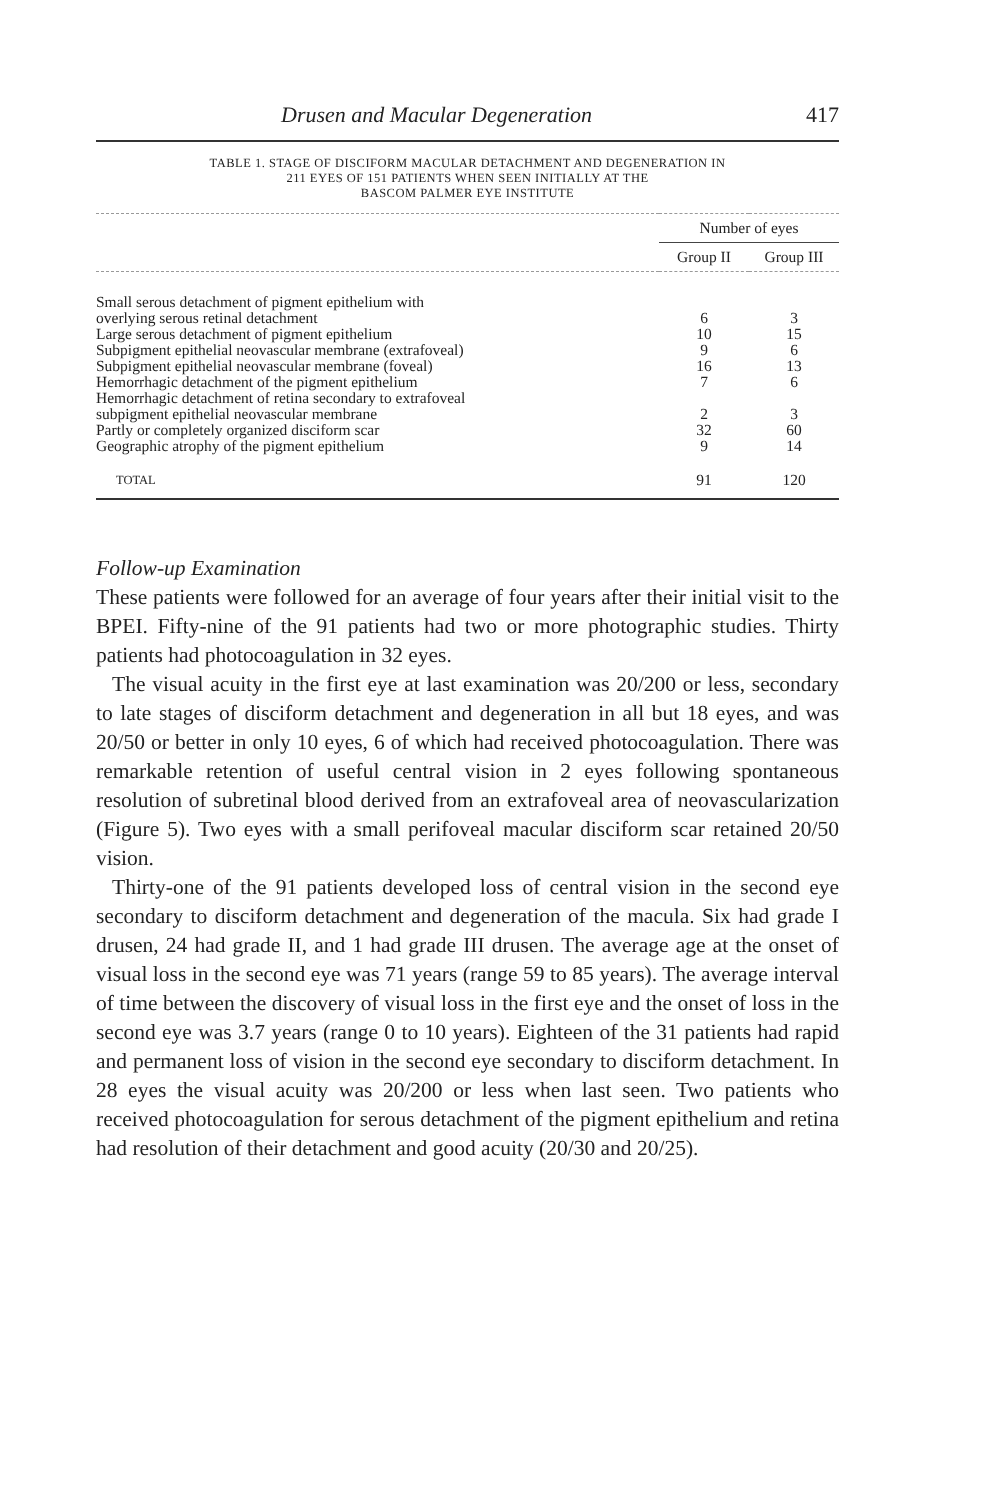Drusen and Macular Degeneration 417
TABLE 1. STAGE OF DISCIFORM MACULAR DETACHMENT AND DEGENERATION IN
211 EYES OF 151 PATIENTS WHEN SEEN INITIALLY AT THE
BASCOM PALMER EYE INSTITUTE
| | Number of eyes | |
| --- | --- | --- |
| | Group II | Group III |
| Small serous detachment of pigment epithelium with | | |
| overlying serous retinal detachment | 6 | 3 |
| Large serous detachment of pigment epithelium | 10 | 15 |
| Subpigment epithelial neovascular membrane (extrafoveal) | 9 | 6 |
| Subpigment epithelial neovascular membrane (foveal) | 16 | 13 |
| Hemorrhagic detachment of the pigment epithelium | 7 | 6 |
| Hemorrhagic detachment of retina secondary to extrafoveal | | |
| subpigment epithelial neovascular membrane | 2 | 3 |
| Partly or completely organized disciform scar | 32 | 60 |
| Geographic atrophy of the pigment epithelium | 9 | 14 |
| TOTAL | 91 | 120 |
Follow-up Examination
These patients were followed for an average of four years after their initial visit to the BPEI. Fifty-nine of the 91 patients had two or more photographic studies. Thirty patients had photocoagulation in 32 eyes.
The visual acuity in the first eye at last examination was 20/200 or less, secondary to late stages of disciform detachment and degeneration in all but 18 eyes, and was 20/50 or better in only 10 eyes, 6 of which had received photocoagulation. There was remarkable retention of useful central vision in 2 eyes following spontaneous resolution of subretinal blood derived from an extrafoveal area of neovascularization (Figure 5). Two eyes with a small perifoveal macular disciform scar retained 20/50 vision.
Thirty-one of the 91 patients developed loss of central vision in the second eye secondary to disciform detachment and degeneration of the macula. Six had grade I drusen, 24 had grade II, and 1 had grade III drusen. The average age at the onset of visual loss in the second eye was 71 years (range 59 to 85 years). The average interval of time between the discovery of visual loss in the first eye and the onset of loss in the second eye was 3.7 years (range 0 to 10 years). Eighteen of the 31 patients had rapid and permanent loss of vision in the second eye secondary to disciform detachment. In 28 eyes the visual acuity was 20/200 or less when last seen. Two patients who received photocoagulation for serous detachment of the pigment epithelium and retina had resolution of their detachment and good acuity (20/30 and 20/25).